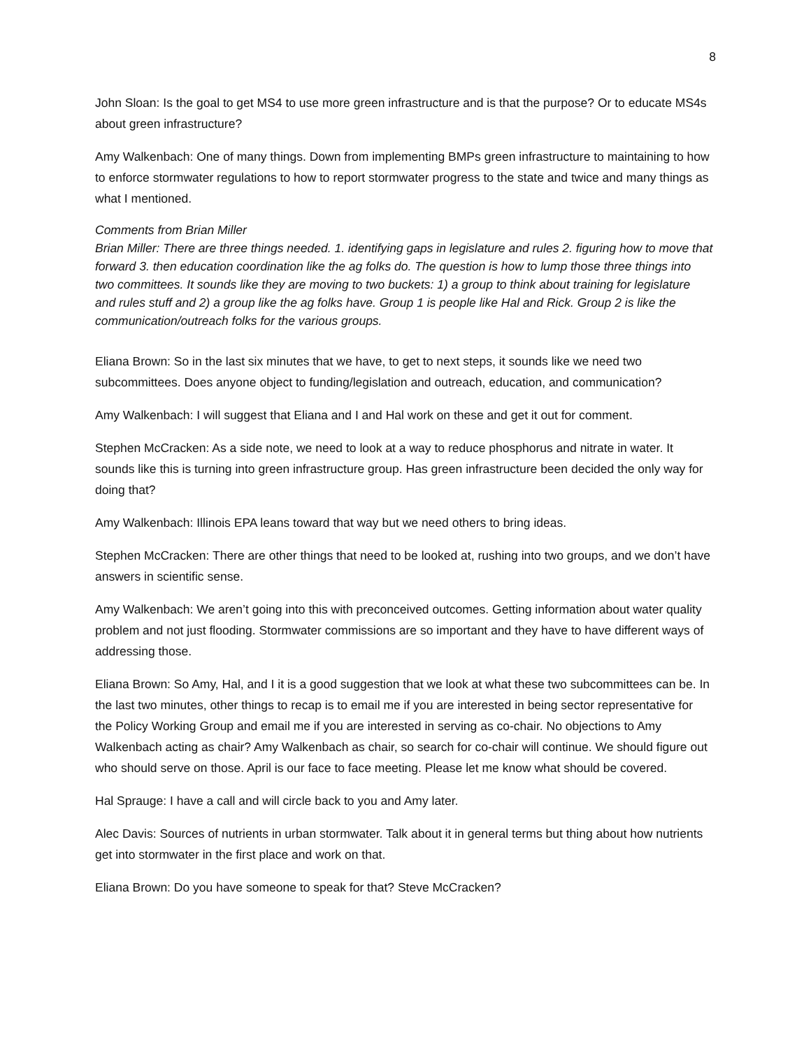8
John Sloan: Is the goal to get MS4 to use more green infrastructure and is that the purpose? Or to educate MS4s about green infrastructure?
Amy Walkenbach: One of many things. Down from implementing BMPs green infrastructure to maintaining to how to enforce stormwater regulations to how to report stormwater progress to the state and twice and many things as what I mentioned.
Comments from Brian Miller
Brian Miller: There are three things needed. 1. identifying gaps in legislature and rules 2. figuring how to move that forward 3. then education coordination like the ag folks do. The question is how to lump those three things into two committees. It sounds like they are moving to two buckets: 1) a group to think about training for legislature and rules stuff and 2) a group like the ag folks have. Group 1 is people like Hal and Rick. Group 2 is like the communication/outreach folks for the various groups.
Eliana Brown: So in the last six minutes that we have, to get to next steps, it sounds like we need two subcommittees. Does anyone object to funding/legislation and outreach, education, and communication?
Amy Walkenbach: I will suggest that Eliana and I and Hal work on these and get it out for comment.
Stephen McCracken: As a side note, we need to look at a way to reduce phosphorus and nitrate in water. It sounds like this is turning into green infrastructure group. Has green infrastructure been decided the only way for doing that?
Amy Walkenbach: Illinois EPA leans toward that way but we need others to bring ideas.
Stephen McCracken: There are other things that need to be looked at, rushing into two groups, and we don’t have answers in scientific sense.
Amy Walkenbach: We aren’t going into this with preconceived outcomes. Getting information about water quality problem and not just flooding. Stormwater commissions are so important and they have to have different ways of addressing those.
Eliana Brown: So Amy, Hal, and I it is a good suggestion that we look at what these two subcommittees can be. In the last two minutes, other things to recap is to email me if you are interested in being sector representative for the Policy Working Group and email me if you are interested in serving as co-chair. No objections to Amy Walkenbach acting as chair? Amy Walkenbach as chair, so search for co-chair will continue. We should figure out who should serve on those. April is our face to face meeting. Please let me know what should be covered.
Hal Sprauge: I have a call and will circle back to you and Amy later.
Alec Davis: Sources of nutrients in urban stormwater. Talk about it in general terms but thing about how nutrients get into stormwater in the first place and work on that.
Eliana Brown: Do you have someone to speak for that? Steve McCracken?